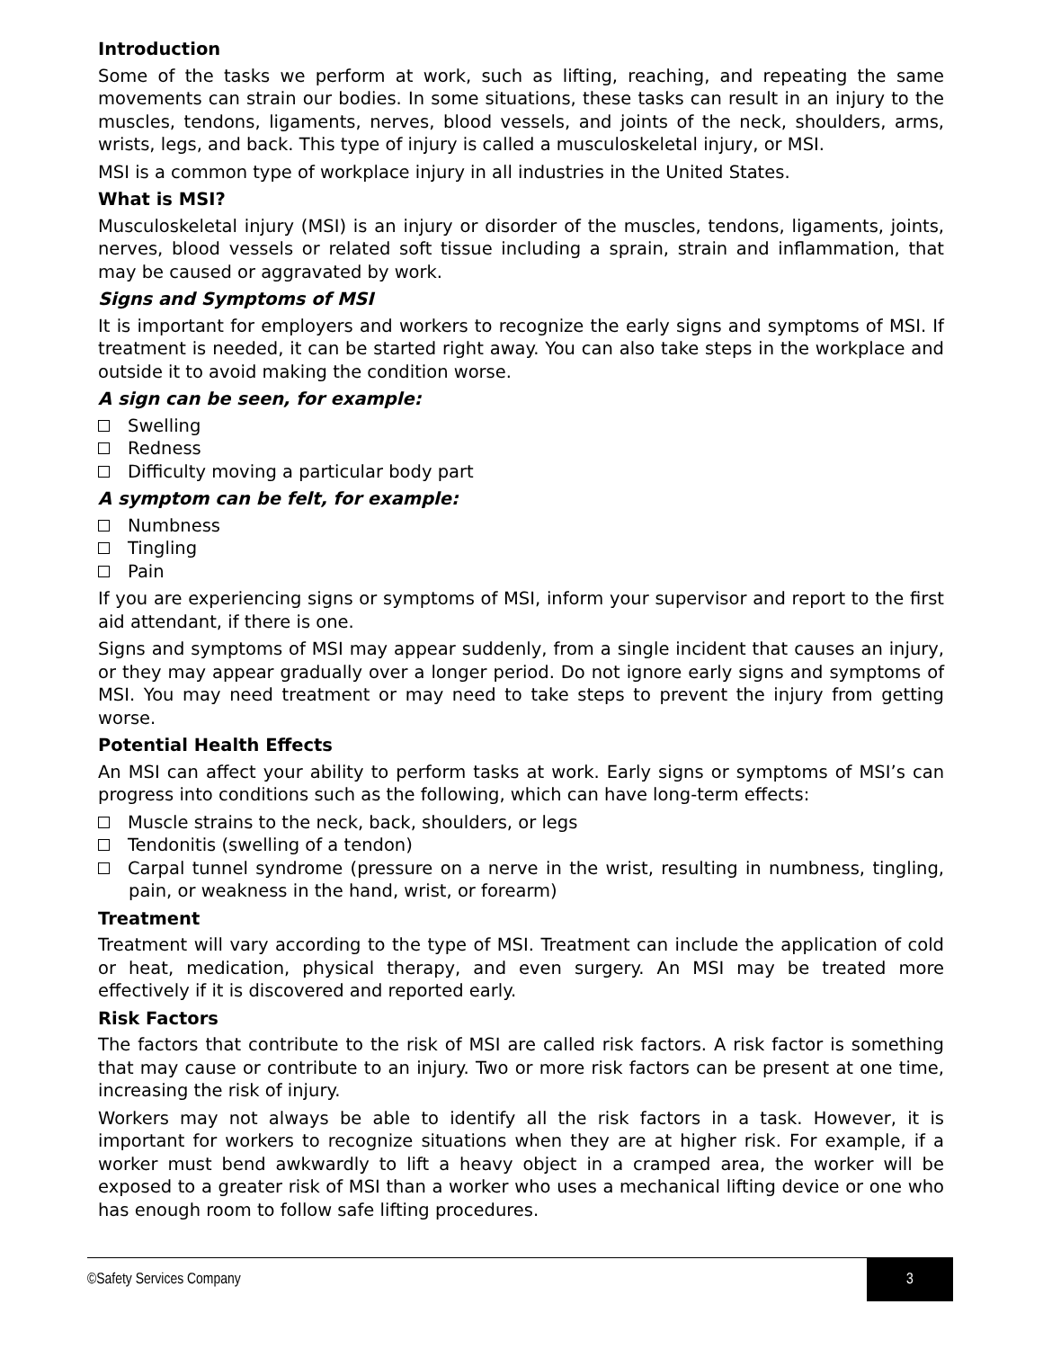Introduction
Some of the tasks we perform at work, such as lifting, reaching, and repeating the same movements can strain our bodies. In some situations, these tasks can result in an injury to the muscles, tendons, ligaments, nerves, blood vessels, and joints of the neck, shoulders, arms, wrists, legs, and back. This type of injury is called a musculoskeletal injury, or MSI.
MSI is a common type of workplace injury in all industries in the United States.
What is MSI?
Musculoskeletal injury (MSI) is an injury or disorder of the muscles, tendons, ligaments, joints, nerves, blood vessels or related soft tissue including a sprain, strain and inflammation, that may be caused or aggravated by work.
Signs and Symptoms of MSI
It is important for employers and workers to recognize the early signs and symptoms of MSI. If treatment is needed, it can be started right away. You can also take steps in the workplace and outside it to avoid making the condition worse.
A sign can be seen, for example:
Swelling
Redness
Difficulty moving a particular body part
A symptom can be felt, for example:
Numbness
Tingling
Pain
If you are experiencing signs or symptoms of MSI, inform your supervisor and report to the first aid attendant, if there is one.
Signs and symptoms of MSI may appear suddenly, from a single incident that causes an injury, or they may appear gradually over a longer period. Do not ignore early signs and symptoms of MSI. You may need treatment or may need to take steps to prevent the injury from getting worse.
Potential Health Effects
An MSI can affect your ability to perform tasks at work. Early signs or symptoms of MSI’s can progress into conditions such as the following, which can have long-term effects:
Muscle strains to the neck, back, shoulders, or legs
Tendonitis (swelling of a tendon)
Carpal tunnel syndrome (pressure on a nerve in the wrist, resulting in numbness, tingling, pain, or weakness in the hand, wrist, or forearm)
Treatment
Treatment will vary according to the type of MSI. Treatment can include the application of cold or heat, medication, physical therapy, and even surgery. An MSI may be treated more effectively if it is discovered and reported early.
Risk Factors
The factors that contribute to the risk of MSI are called risk factors. A risk factor is something that may cause or contribute to an injury. Two or more risk factors can be present at one time, increasing the risk of injury.
Workers may not always be able to identify all the risk factors in a task. However, it is important for workers to recognize situations when they are at higher risk. For example, if a worker must bend awkwardly to lift a heavy object in a cramped area, the worker will be exposed to a greater risk of MSI than a worker who uses a mechanical lifting device or one who has enough room to follow safe lifting procedures.
©Safety Services Company 3